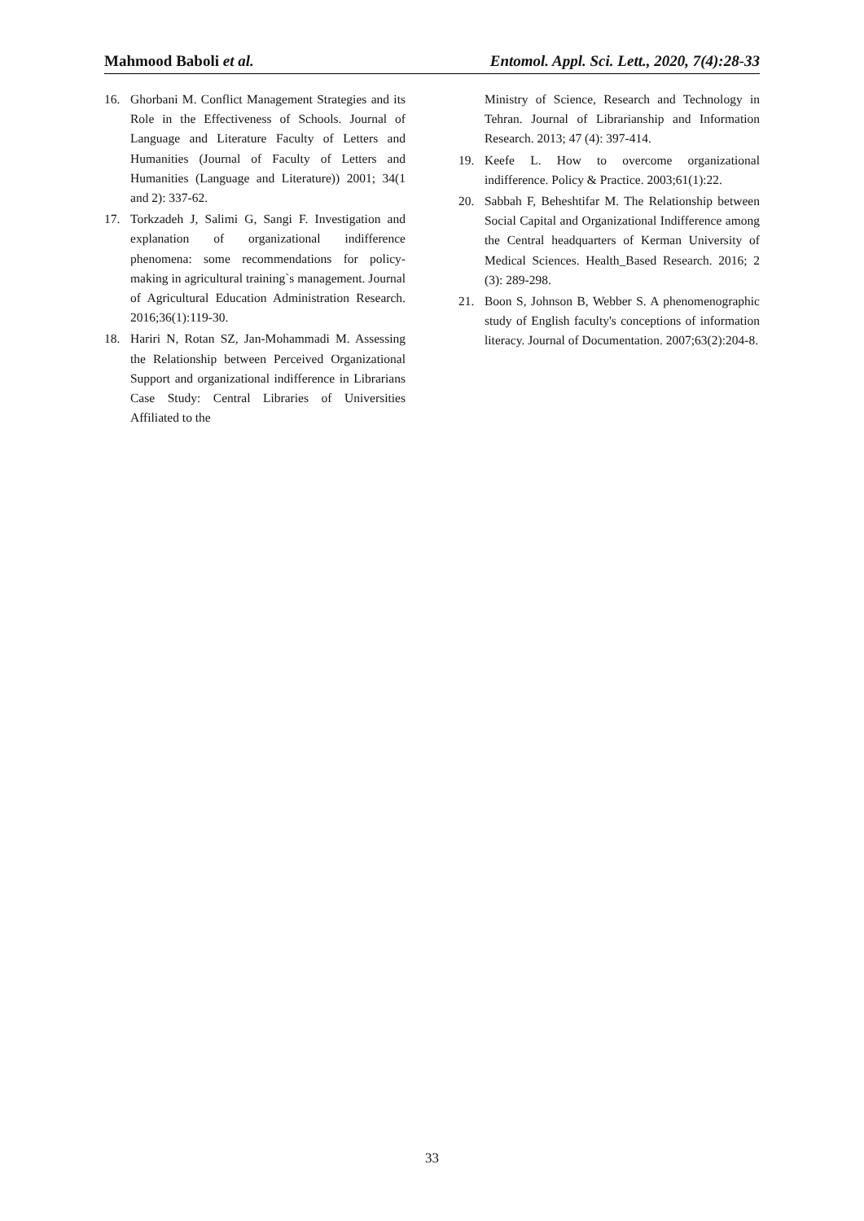Mahmood Baboli et al. Entomol. Appl. Sci. Lett., 2020, 7(4):28-33
16. Ghorbani M. Conflict Management Strategies and its Role in the Effectiveness of Schools. Journal of Language and Literature Faculty of Letters and Humanities (Journal of Faculty of Letters and Humanities (Language and Literature)) 2001; 34(1 and 2): 337-62.
17. Torkzadeh J, Salimi G, Sangi F. Investigation and explanation of organizational indifference phenomena: some recommendations for policy-making in agricultural training`s management. Journal of Agricultural Education Administration Research. 2016;36(1):119-30.
18. Hariri N, Rotan SZ, Jan-Mohammadi M. Assessing the Relationship between Perceived Organizational Support and organizational indifference in Librarians Case Study: Central Libraries of Universities Affiliated to the
Ministry of Science, Research and Technology in Tehran. Journal of Librarianship and Information Research. 2013; 47 (4): 397-414.
19. Keefe L. How to overcome organizational indifference. Policy & Practice. 2003;61(1):22.
20. Sabbah F, Beheshtifar M. The Relationship between Social Capital and Organizational Indifference among the Central headquarters of Kerman University of Medical Sciences. Health_Based Research. 2016; 2 (3): 289-298.
21. Boon S, Johnson B, Webber S. A phenomenographic study of English faculty's conceptions of information literacy. Journal of Documentation. 2007;63(2):204-8.
33